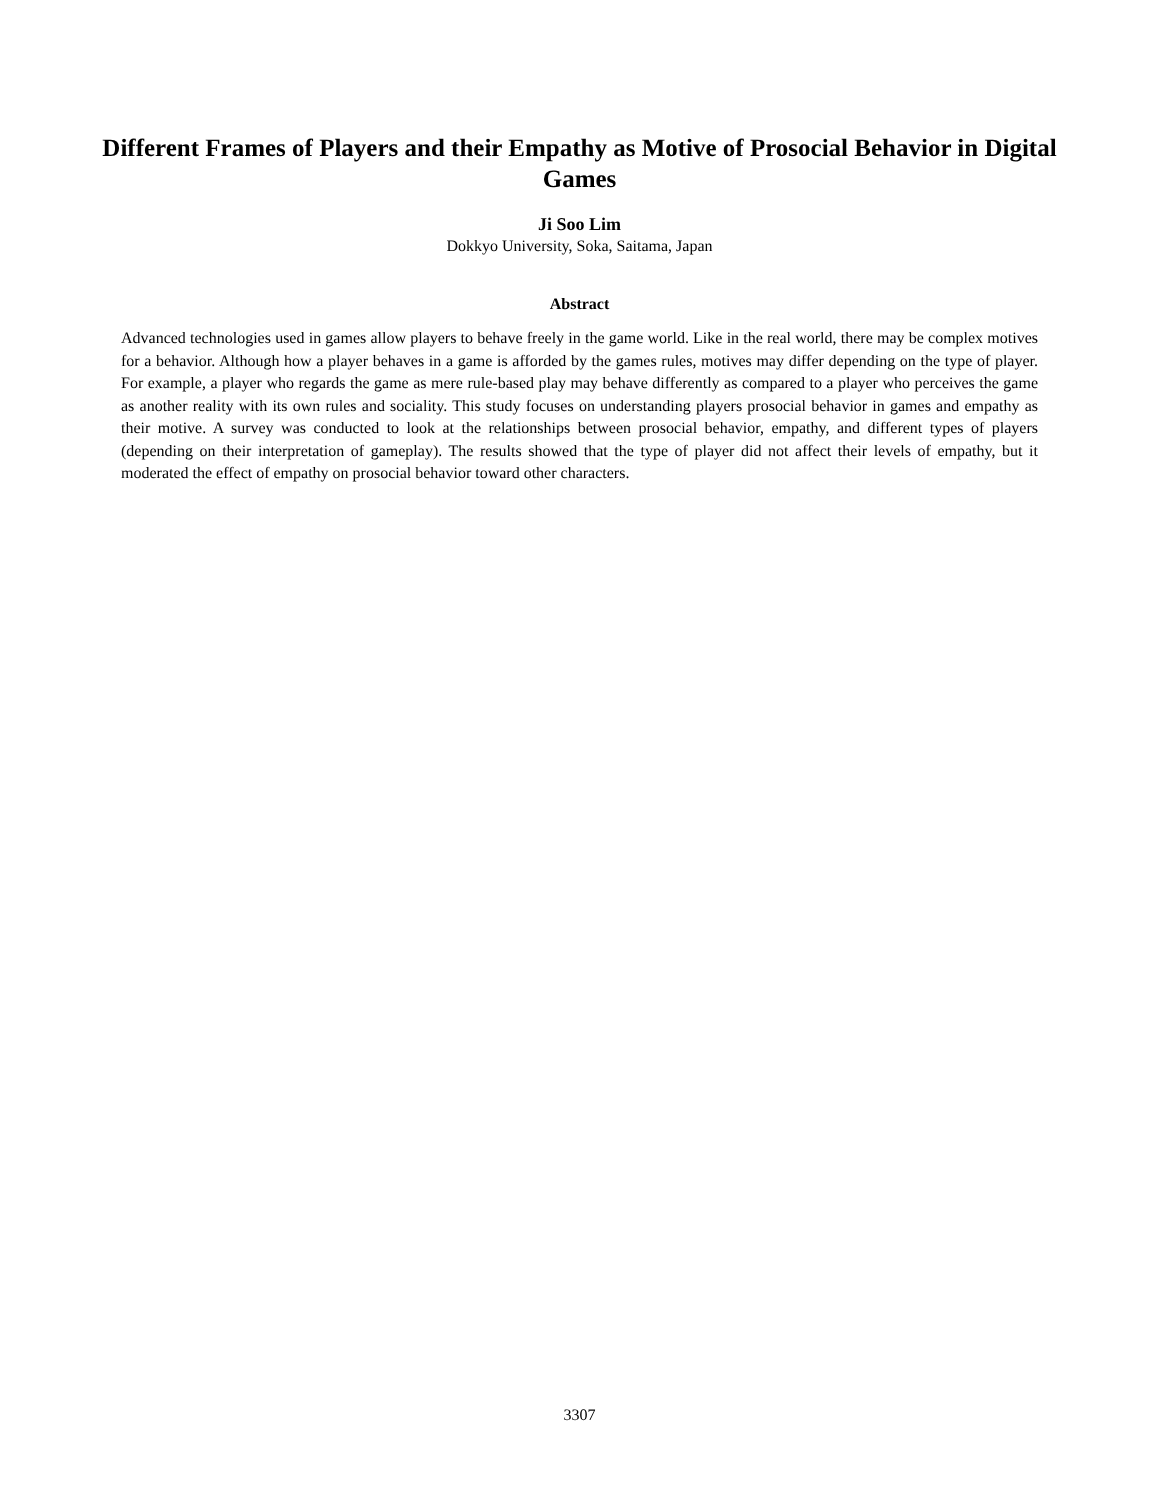Different Frames of Players and their Empathy as Motive of Prosocial Behavior in Digital Games
Ji Soo Lim
Dokkyo University, Soka, Saitama, Japan
Abstract
Advanced technologies used in games allow players to behave freely in the game world. Like in the real world, there may be complex motives for a behavior. Although how a player behaves in a game is afforded by the games rules, motives may differ depending on the type of player. For example, a player who regards the game as mere rule-based play may behave differently as compared to a player who perceives the game as another reality with its own rules and sociality. This study focuses on understanding players prosocial behavior in games and empathy as their motive. A survey was conducted to look at the relationships between prosocial behavior, empathy, and different types of players (depending on their interpretation of gameplay). The results showed that the type of player did not affect their levels of empathy, but it moderated the effect of empathy on prosocial behavior toward other characters.
3307